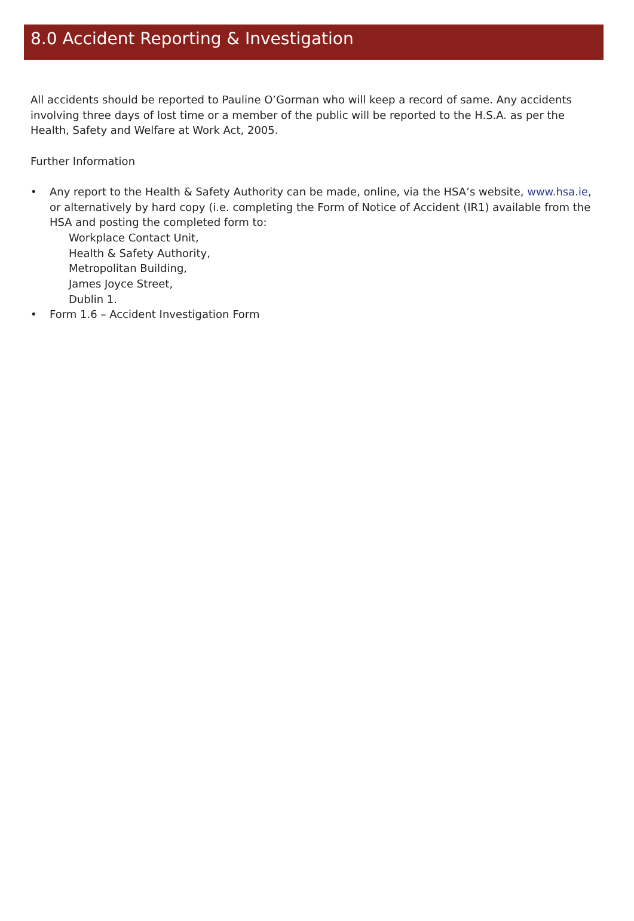8.0 Accident Reporting & Investigation
All accidents should be reported to Pauline O’Gorman who will keep a record of same. Any accidents involving three days of lost time or a member of the public will be reported to the H.S.A. as per the Health, Safety and Welfare at Work Act, 2005.
Further Information
• Any report to the Health & Safety Authority can be made, online, via the HSA’s website, www.hsa.ie, or alternatively by hard copy (i.e. completing the Form of Notice of Accident (IR1) available from the HSA and posting the completed form to:
Workplace Contact Unit,
Health & Safety Authority,
Metropolitan Building,
James Joyce Street,
Dublin 1.
• Form 1.6 – Accident Investigation Form